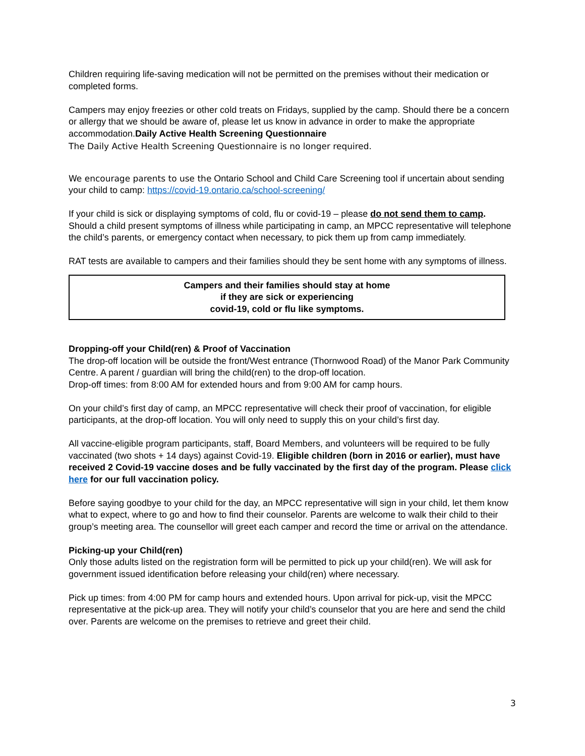Children requiring life-saving medication will not be permitted on the premises without their medication or completed forms.
Campers may enjoy freezies or other cold treats on Fridays, supplied by the camp. Should there be a concern or allergy that we should be aware of, please let us know in advance in order to make the appropriate accommodation.Daily Active Health Screening Questionnaire
The Daily Active Health Screening Questionnaire is no longer required.
We encourage parents to use the Ontario School and Child Care Screening tool if uncertain about sending your child to camp: https://covid-19.ontario.ca/school-screening/
If your child is sick or displaying symptoms of cold, flu or covid-19 – please do not send them to camp. Should a child present symptoms of illness while participating in camp, an MPCC representative will telephone the child’s parents, or emergency contact when necessary, to pick them up from camp immediately.
RAT tests are available to campers and their families should they be sent home with any symptoms of illness.
Campers and their families should stay at home
if they are sick or experiencing
covid-19, cold or flu like symptoms.
Dropping-off your Child(ren) & Proof of Vaccination
The drop-off location will be outside the front/West entrance (Thornwood Road) of the Manor Park Community Centre. A parent / guardian will bring the child(ren) to the drop-off location.
Drop-off times: from 8:00 AM for extended hours and from 9:00 AM for camp hours.
On your child’s first day of camp, an MPCC representative will check their proof of vaccination, for eligible participants, at the drop-off location. You will only need to supply this on your child’s first day.
All vaccine-eligible program participants, staff, Board Members, and volunteers will be required to be fully vaccinated (two shots + 14 days) against Covid-19. Eligible children (born in 2016 or earlier), must have received 2 Covid-19 vaccine doses and be fully vaccinated by the first day of the program. Please click here for our full vaccination policy.
Before saying goodbye to your child for the day, an MPCC representative will sign in your child, let them know what to expect, where to go and how to find their counselor. Parents are welcome to walk their child to their group’s meeting area. The counsellor will greet each camper and record the time or arrival on the attendance.
Picking-up your Child(ren)
Only those adults listed on the registration form will be permitted to pick up your child(ren). We will ask for government issued identification before releasing your child(ren) where necessary.
Pick up times: from 4:00 PM for camp hours and extended hours. Upon arrival for pick-up, visit the MPCC representative at the pick-up area. They will notify your child’s counselor that you are here and send the child over. Parents are welcome on the premises to retrieve and greet their child.
3